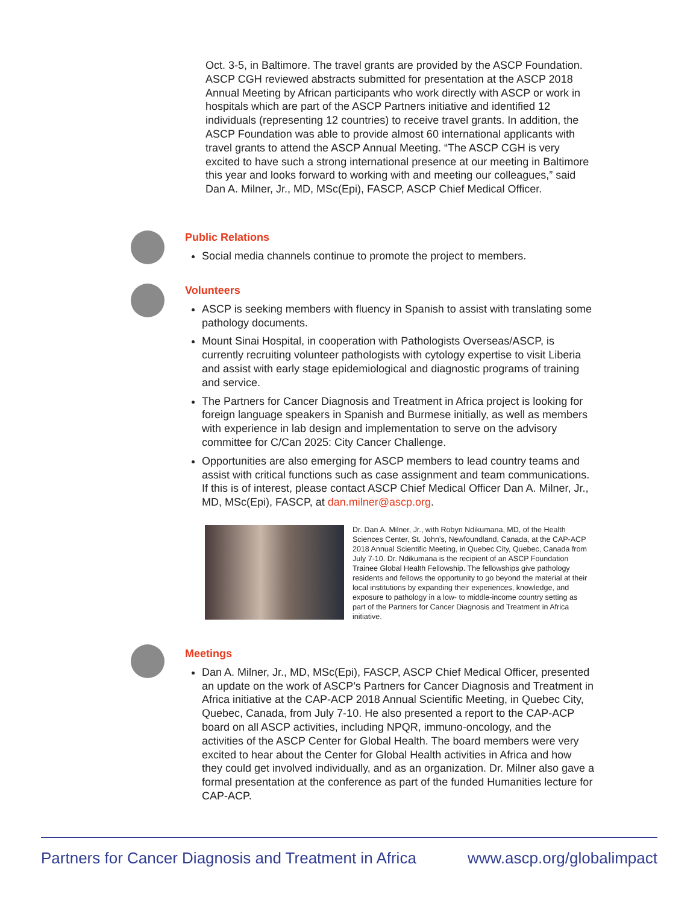Oct. 3-5, in Baltimore. The travel grants are provided by the ASCP Foundation. ASCP CGH reviewed abstracts submitted for presentation at the ASCP 2018 Annual Meeting by African participants who work directly with ASCP or work in hospitals which are part of the ASCP Partners initiative and identified 12 individuals (representing 12 countries) to receive travel grants. In addition, the ASCP Foundation was able to provide almost 60 international applicants with travel grants to attend the ASCP Annual Meeting. “The ASCP CGH is very excited to have such a strong international presence at our meeting in Baltimore this year and looks forward to working with and meeting our colleagues,” said Dan A. Milner, Jr., MD, MSc(Epi), FASCP, ASCP Chief Medical Officer.
Public Relations
Social media channels continue to promote the project to members.
Volunteers
ASCP is seeking members with fluency in Spanish to assist with translating some pathology documents.
Mount Sinai Hospital, in cooperation with Pathologists Overseas/ASCP, is currently recruiting volunteer pathologists with cytology expertise to visit Liberia and assist with early stage epidemiological and diagnostic programs of training and service.
The Partners for Cancer Diagnosis and Treatment in Africa project is looking for foreign language speakers in Spanish and Burmese initially, as well as members with experience in lab design and implementation to serve on the advisory committee for C/Can 2025: City Cancer Challenge.
Opportunities are also emerging for ASCP members to lead country teams and assist with critical functions such as case assignment and team communications. If this is of interest, please contact ASCP Chief Medical Officer Dan A. Milner, Jr., MD, MSc(Epi), FASCP, at dan.milner@ascp.org.
Dr. Dan A. Milner, Jr., with Robyn Ndikumana, MD, of the Health Sciences Center, St. John’s, Newfoundland, Canada, at the CAP-ACP 2018 Annual Scientific Meeting, in Quebec City, Quebec, Canada from July 7-10. Dr. Ndikumana is the recipient of an ASCP Foundation Trainee Global Health Fellowship. The fellowships give pathology residents and fellows the opportunity to go beyond the material at their local institutions by expanding their experiences, knowledge, and exposure to pathology in a low- to middle-income country setting as part of the Partners for Cancer Diagnosis and Treatment in Africa initiative.
Meetings
Dan A. Milner, Jr., MD, MSc(Epi), FASCP, ASCP Chief Medical Officer, presented an update on the work of ASCP’s Partners for Cancer Diagnosis and Treatment in Africa initiative at the CAP-ACP 2018 Annual Scientific Meeting, in Quebec City, Quebec, Canada, from July 7-10. He also presented a report to the CAP-ACP board on all ASCP activities, including NPQR, immuno-oncology, and the activities of the ASCP Center for Global Health. The board members were very excited to hear about the Center for Global Health activities in Africa and how they could get involved individually, and as an organization. Dr. Milner also gave a formal presentation at the conference as part of the funded Humanities lecture for CAP-ACP.
Partners for Cancer Diagnosis and Treatment in Africa www.ascp.org/globalimpact